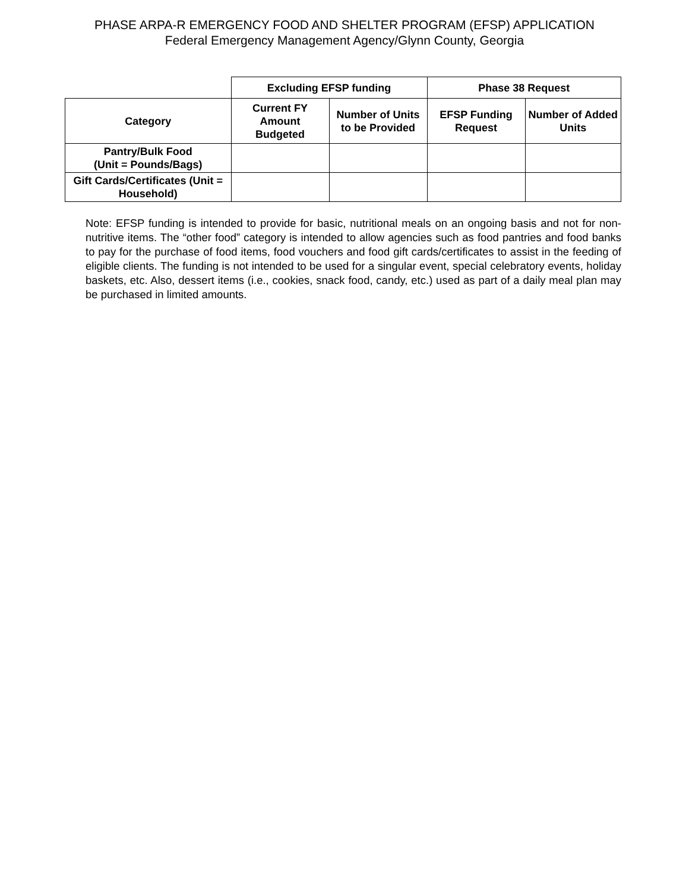PHASE ARPA-R EMERGENCY FOOD AND SHELTER PROGRAM (EFSP) APPLICATION
Federal Emergency Management Agency/Glynn County, Georgia
| | Excluding EFSP funding | | Phase 38 Request | |
| Category | Current FY Amount Budgeted | Number of Units to be Provided | EFSP Funding Request | Number of Added Units |
| Pantry/Bulk Food (Unit = Pounds/Bags) | | | | |
| Gift Cards/Certificates (Unit = Household) | | | | |
Note: EFSP funding is intended to provide for basic, nutritional meals on an ongoing basis and not for non-nutritive items. The “other food” category is intended to allow agencies such as food pantries and food banks to pay for the purchase of food items, food vouchers and food gift cards/certificates to assist in the feeding of eligible clients. The funding is not intended to be used for a singular event, special celebratory events, holiday baskets, etc. Also, dessert items (i.e., cookies, snack food, candy, etc.) used as part of a daily meal plan may be purchased in limited amounts.